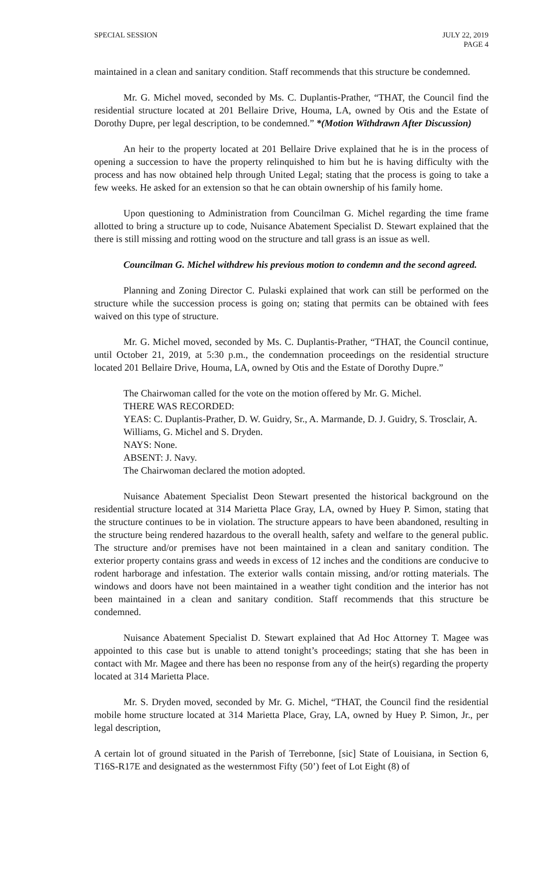SPECIAL SESSION JULY 22, 2019
PAGE 4
maintained in a clean and sanitary condition. Staff recommends that this structure be condemned.
Mr. G. Michel moved, seconded by Ms. C. Duplantis-Prather, “THAT, the Council find the residential structure located at 201 Bellaire Drive, Houma, LA, owned by Otis and the Estate of Dorothy Dupre, per legal description, to be condemned.” *(Motion Withdrawn After Discussion)
An heir to the property located at 201 Bellaire Drive explained that he is in the process of opening a succession to have the property relinquished to him but he is having difficulty with the process and has now obtained help through United Legal; stating that the process is going to take a few weeks. He asked for an extension so that he can obtain ownership of his family home.
Upon questioning to Administration from Councilman G. Michel regarding the time frame allotted to bring a structure up to code, Nuisance Abatement Specialist D. Stewart explained that the there is still missing and rotting wood on the structure and tall grass is an issue as well.
Councilman G. Michel withdrew his previous motion to condemn and the second agreed.
Planning and Zoning Director C. Pulaski explained that work can still be performed on the structure while the succession process is going on; stating that permits can be obtained with fees waived on this type of structure.
Mr. G. Michel moved, seconded by Ms. C. Duplantis-Prather, “THAT, the Council continue, until October 21, 2019, at 5:30 p.m., the condemnation proceedings on the residential structure located 201 Bellaire Drive, Houma, LA, owned by Otis and the Estate of Dorothy Dupre.”
The Chairwoman called for the vote on the motion offered by Mr. G. Michel.
THERE WAS RECORDED:
YEAS: C. Duplantis-Prather, D. W. Guidry, Sr., A. Marmande, D. J. Guidry, S. Trosclair, A. Williams, G. Michel and S. Dryden.
NAYS: None.
ABSENT: J. Navy.
The Chairwoman declared the motion adopted.
Nuisance Abatement Specialist Deon Stewart presented the historical background on the residential structure located at 314 Marietta Place Gray, LA, owned by Huey P. Simon, stating that the structure continues to be in violation. The structure appears to have been abandoned, resulting in the structure being rendered hazardous to the overall health, safety and welfare to the general public. The structure and/or premises have not been maintained in a clean and sanitary condition. The exterior property contains grass and weeds in excess of 12 inches and the conditions are conducive to rodent harborage and infestation. The exterior walls contain missing, and/or rotting materials. The windows and doors have not been maintained in a weather tight condition and the interior has not been maintained in a clean and sanitary condition. Staff recommends that this structure be condemned.
Nuisance Abatement Specialist D. Stewart explained that Ad Hoc Attorney T. Magee was appointed to this case but is unable to attend tonight’s proceedings; stating that she has been in contact with Mr. Magee and there has been no response from any of the heir(s) regarding the property located at 314 Marietta Place.
Mr. S. Dryden moved, seconded by Mr. G. Michel, “THAT, the Council find the residential mobile home structure located at 314 Marietta Place, Gray, LA, owned by Huey P. Simon, Jr., per legal description,
A certain lot of ground situated in the Parish of Terrebonne, [sic] State of Louisiana, in Section 6, T16S-R17E and designated as the westernmost Fifty (50’) feet of Lot Eight (8) of